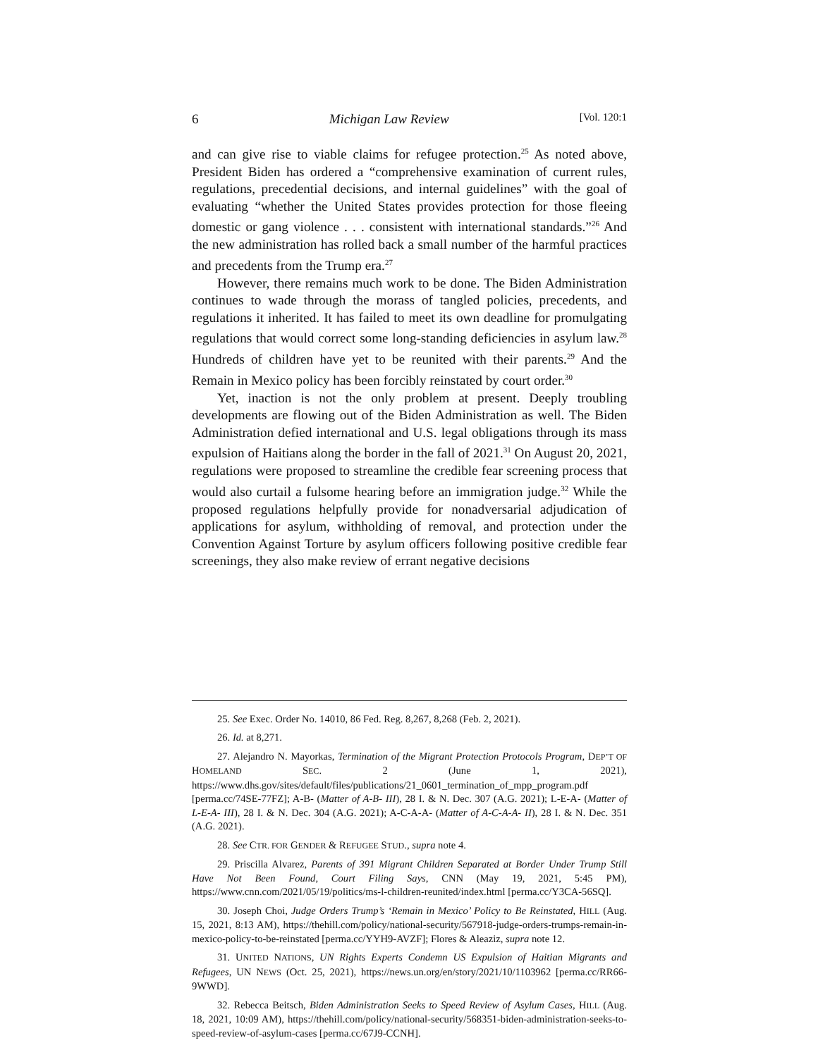6 Michigan Law Review [Vol. 120:1
and can give rise to viable claims for refugee protection.<sup>25</sup> As noted above, President Biden has ordered a “comprehensive examination of current rules, regulations, precedential decisions, and internal guidelines” with the goal of evaluating “whether the United States provides protection for those fleeing domestic or gang violence . . . consistent with international standards.”<sup>26</sup> And the new administration has rolled back a small number of the harmful practices and precedents from the Trump era.<sup>27</sup>
However, there remains much work to be done. The Biden Administration continues to wade through the morass of tangled policies, precedents, and regulations it inherited. It has failed to meet its own deadline for promulgating regulations that would correct some long-standing deficiencies in asylum law.<sup>28</sup> Hundreds of children have yet to be reunited with their parents.<sup>29</sup> And the Remain in Mexico policy has been forcibly reinstated by court order.<sup>30</sup>
Yet, inaction is not the only problem at present. Deeply troubling developments are flowing out of the Biden Administration as well. The Biden Administration defied international and U.S. legal obligations through its mass expulsion of Haitians along the border in the fall of 2021.<sup>31</sup> On August 20, 2021, regulations were proposed to streamline the credible fear screening process that would also curtail a fulsome hearing before an immigration judge.<sup>32</sup> While the proposed regulations helpfully provide for nonadversarial adjudication of applications for asylum, withholding of removal, and protection under the Convention Against Torture by asylum officers following positive credible fear screenings, they also make review of errant negative decisions
25. See Exec. Order No. 14010, 86 Fed. Reg. 8,267, 8,268 (Feb. 2, 2021).
26. Id. at 8,271.
27. Alejandro N. Mayorkas, Termination of the Migrant Protection Protocols Program, DEP’T OF HOMELAND SEC. 2 (June 1, 2021), https://www.dhs.gov/sites/default/files/publications/21_0601_termination_of_mpp_program.pdf [perma.cc/74SE-77FZ]; A-B- (Matter of A-B- III), 28 I. & N. Dec. 307 (A.G. 2021); L-E-A- (Matter of L-E-A- III), 28 I. & N. Dec. 304 (A.G. 2021); A-C-A-A- (Matter of A-C-A-A- II), 28 I. & N. Dec. 351 (A.G. 2021).
28. See CTR. FOR GENDER & REFUGEE STUD., supra note 4.
29. Priscilla Alvarez, Parents of 391 Migrant Children Separated at Border Under Trump Still Have Not Been Found, Court Filing Says, CNN (May 19, 2021, 5:45 PM), https://www.cnn.com/2021/05/19/politics/ms-l-children-reunited/index.html [perma.cc/Y3CA-56SQ].
30. Joseph Choi, Judge Orders Trump’s ‘Remain in Mexico’ Policy to Be Reinstated, HILL (Aug. 15, 2021, 8:13 AM), https://thehill.com/policy/national-security/567918-judge-orders-trumps-remain-in-mexico-policy-to-be-reinstated [perma.cc/YYH9-AVZF]; Flores & Aleaziz, supra note 12.
31. UNITED NATIONS, UN Rights Experts Condemn US Expulsion of Haitian Migrants and Refugees, UN NEWS (Oct. 25, 2021), https://news.un.org/en/story/2021/10/1103962 [perma.cc/RR66-9WWD].
32. Rebecca Beitsch, Biden Administration Seeks to Speed Review of Asylum Cases, HILL (Aug. 18, 2021, 10:09 AM), https://thehill.com/policy/national-security/568351-biden-administration-seeks-to-speed-review-of-asylum-cases [perma.cc/67J9-CCNH].